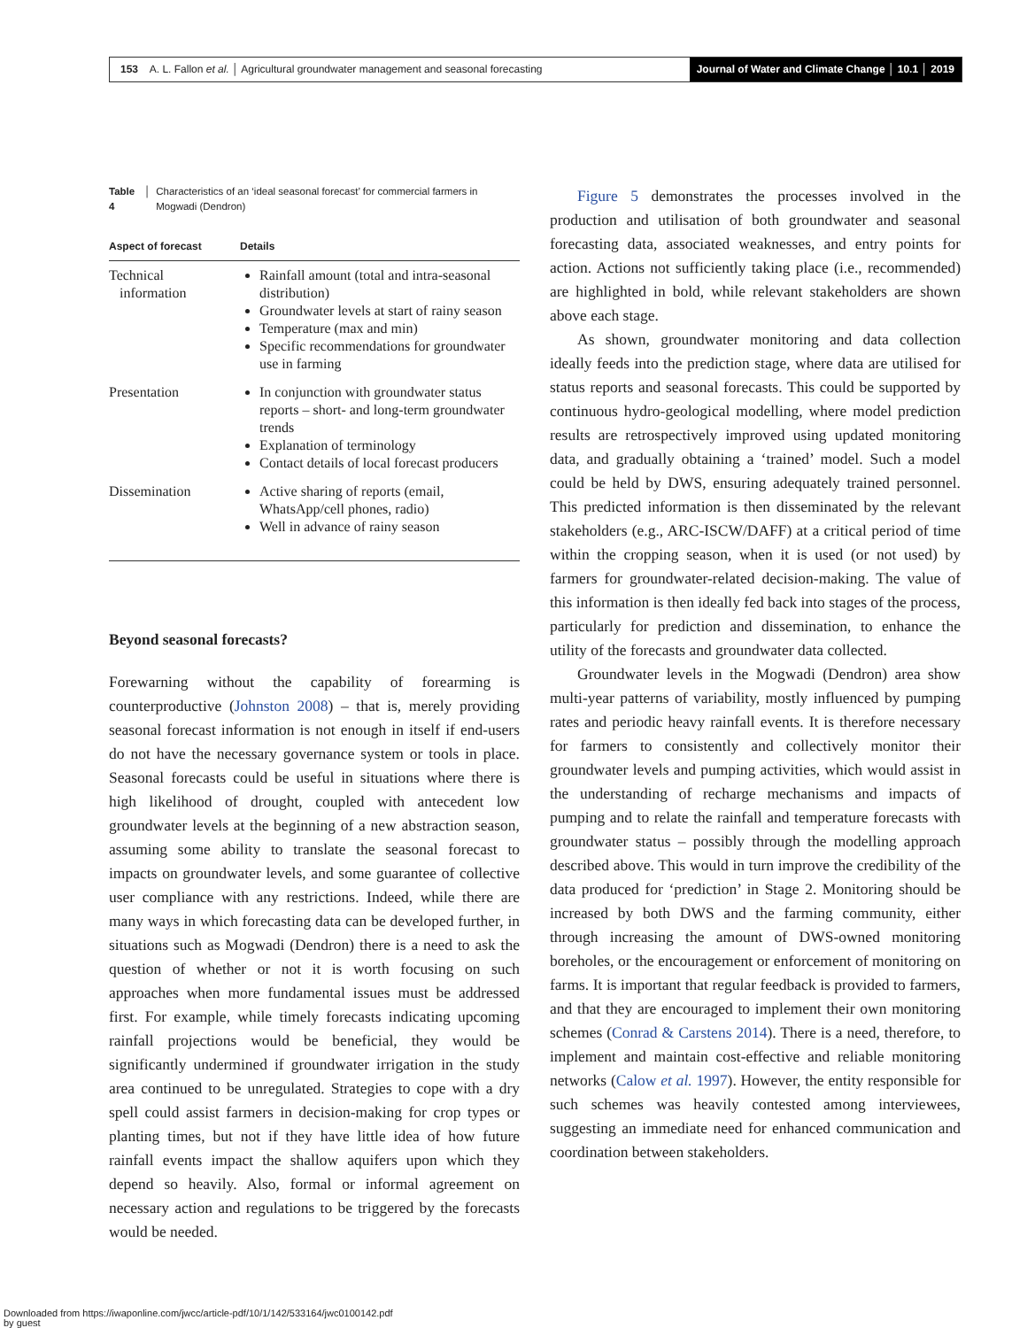153 A. L. Fallon et al. │ Agricultural groundwater management and seasonal forecasting
Journal of Water and Climate Change │ 10.1 │ 2019
Table 4 │ Characteristics of an ‘ideal seasonal forecast’ for commercial farmers in Mogwadi (Dendron)
| Aspect of forecast | Details |
| --- | --- |
| Technical information | Rainfall amount (total and intra-seasonal distribution) Groundwater levels at start of rainy season Temperature (max and min) Specific recommendations for groundwater use in farming |
| Presentation | In conjunction with groundwater status reports – short- and long-term groundwater trends Explanation of terminology Contact details of local forecast producers |
| Dissemination | Active sharing of reports (email, WhatsApp/cell phones, radio) Well in advance of rainy season |
Beyond seasonal forecasts?
Forewarning without the capability of forearming is counterproductive (Johnston 2008) – that is, merely providing seasonal forecast information is not enough in itself if end-users do not have the necessary governance system or tools in place. Seasonal forecasts could be useful in situations where there is high likelihood of drought, coupled with antecedent low groundwater levels at the beginning of a new abstraction season, assuming some ability to translate the seasonal forecast to impacts on groundwater levels, and some guarantee of collective user compliance with any restrictions. Indeed, while there are many ways in which forecasting data can be developed further, in situations such as Mogwadi (Dendron) there is a need to ask the question of whether or not it is worth focusing on such approaches when more fundamental issues must be addressed first. For example, while timely forecasts indicating upcoming rainfall projections would be beneficial, they would be significantly undermined if groundwater irrigation in the study area continued to be unregulated. Strategies to cope with a dry spell could assist farmers in decision-making for crop types or planting times, but not if they have little idea of how future rainfall events impact the shallow aquifers upon which they depend so heavily. Also, formal or informal agreement on necessary action and regulations to be triggered by the forecasts would be needed.
Figure 5 demonstrates the processes involved in the production and utilisation of both groundwater and seasonal forecasting data, associated weaknesses, and entry points for action. Actions not sufficiently taking place (i.e., recommended) are highlighted in bold, while relevant stakeholders are shown above each stage.
As shown, groundwater monitoring and data collection ideally feeds into the prediction stage, where data are utilised for status reports and seasonal forecasts. This could be supported by continuous hydro-geological modelling, where model prediction results are retrospectively improved using updated monitoring data, and gradually obtaining a ‘trained’ model. Such a model could be held by DWS, ensuring adequately trained personnel. This predicted information is then disseminated by the relevant stakeholders (e.g., ARC-ISCW/DAFF) at a critical period of time within the cropping season, when it is used (or not used) by farmers for groundwater-related decision-making. The value of this information is then ideally fed back into stages of the process, particularly for prediction and dissemination, to enhance the utility of the forecasts and groundwater data collected.
Groundwater levels in the Mogwadi (Dendron) area show multi-year patterns of variability, mostly influenced by pumping rates and periodic heavy rainfall events. It is therefore necessary for farmers to consistently and collectively monitor their groundwater levels and pumping activities, which would assist in the understanding of recharge mechanisms and impacts of pumping and to relate the rainfall and temperature forecasts with groundwater status – possibly through the modelling approach described above. This would in turn improve the credibility of the data produced for ‘prediction’ in Stage 2. Monitoring should be increased by both DWS and the farming community, either through increasing the amount of DWS-owned monitoring boreholes, or the encouragement or enforcement of monitoring on farms. It is important that regular feedback is provided to farmers, and that they are encouraged to implement their own monitoring schemes (Conrad & Carstens 2014). There is a need, therefore, to implement and maintain cost-effective and reliable monitoring networks (Calow et al. 1997). However, the entity responsible for such schemes was heavily contested among interviewees, suggesting an immediate need for enhanced communication and coordination between stakeholders.
Downloaded from https://iwaponline.com/jwcc/article-pdf/10/1/142/533164/jwc0100142.pdf
by guest